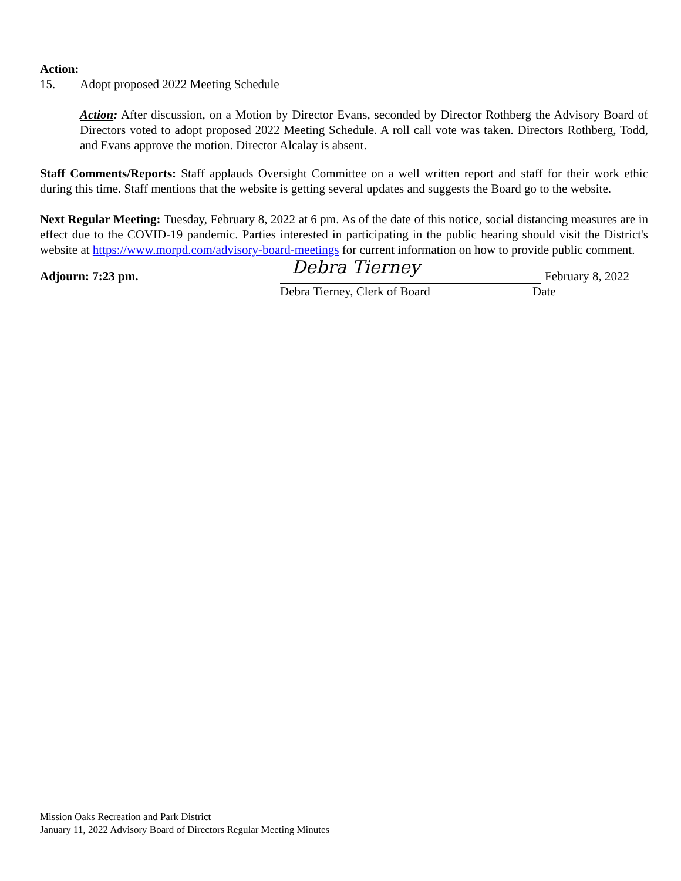Action:
15. Adopt proposed 2022 Meeting Schedule
Action: After discussion, on a Motion by Director Evans, seconded by Director Rothberg the Advisory Board of Directors voted to adopt proposed 2022 Meeting Schedule. A roll call vote was taken. Directors Rothberg, Todd, and Evans approve the motion. Director Alcalay is absent.
Staff Comments/Reports: Staff applauds Oversight Committee on a well written report and staff for their work ethic during this time. Staff mentions that the website is getting several updates and suggests the Board go to the website.
Next Regular Meeting: Tuesday, February 8, 2022 at 6 pm. As of the date of this notice, social distancing measures are in effect due to the COVID-19 pandemic. Parties interested in participating in the public hearing should visit the District's website at https://www.morpd.com/advisory-board-meetings for current information on how to provide public comment.
Adjourn: 7:23 pm.
Debra Tierney
February 8, 2022
Debra Tierney, Clerk of Board Date
Mission Oaks Recreation and Park District
January 11, 2022 Advisory Board of Directors Regular Meeting Minutes